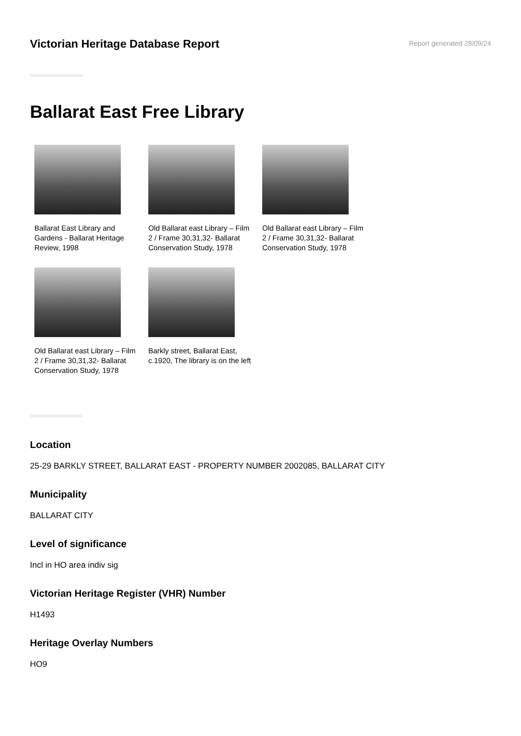Victorian Heritage Database Report
Report generated 28/09/24
Ballarat East Free Library
Ballarat East Library and Gardens - Ballarat Heritage Review, 1998
Old Ballarat east Library – Film 2 / Frame 30,31,32- Ballarat Conservation Study, 1978
Old Ballarat east Library – Film 2 / Frame 30,31,32- Ballarat Conservation Study, 1978
Old Ballarat east Library – Film 2 / Frame 30,31,32- Ballarat Conservation Study, 1978
Barkly street, Ballarat East, c.1920, The library is on the left
Location
25-29 BARKLY STREET, BALLARAT EAST - PROPERTY NUMBER 2002085, BALLARAT CITY
Municipality
BALLARAT CITY
Level of significance
Incl in HO area indiv sig
Victorian Heritage Register (VHR) Number
H1493
Heritage Overlay Numbers
HO9